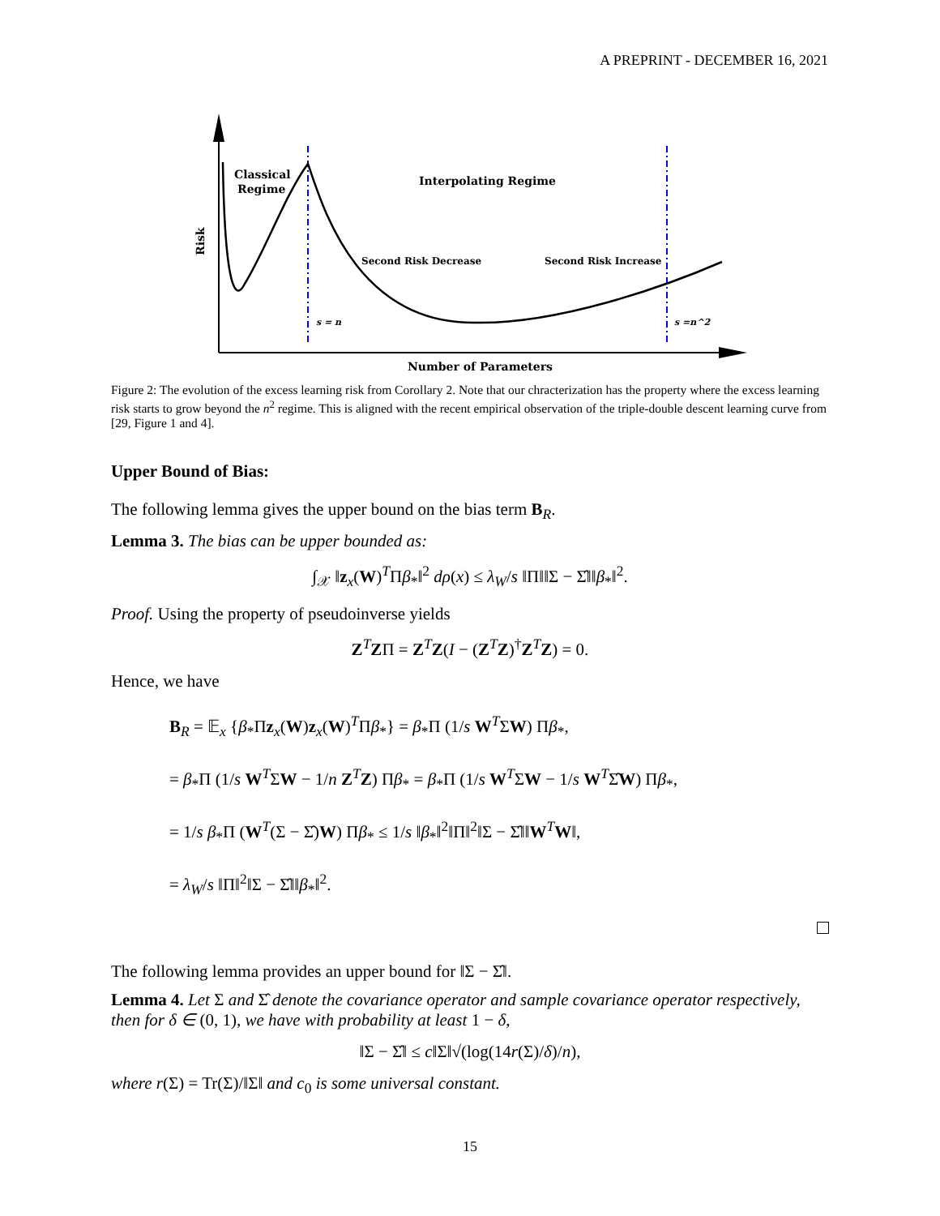A PREPRINT - DECEMBER 16, 2021
Classical
Regime
Interpolating Regime
Second Risk Decrease
Second Risk Increase
s = n
s =n^2
Risk
Number of Parameters
Figure 2: The evolution of the excess learning risk from Corollary 2. Note that our chracterization has the property where the excess learning risk starts to grow beyond the n<sup>2</sup> regime. This is aligned with the recent empirical observation of the triple-double descent learning curve from [29, Figure 1 and 4].
Upper Bound of Bias:
The following lemma gives the upper bound on the bias term B<sub>R</sub>.
Lemma 3. The bias can be upper bounded as:
∫<sub>𝒳</sub> ‖z<sub>x</sub>(W)<sup>T</sup>Πβ<sub>*</sub>‖<sup>2</sup> dρ(x) ≤ λ<sub>W</sub>/s ‖Π‖‖Σ − Σ̂‖‖β<sub>*</sub>‖<sup>2</sup>.
Proof. Using the property of pseudoinverse yields
Z<sup>T</sup>ZΠ = Z<sup>T</sup>Z(I − (Z<sup>T</sup>Z)<sup>†</sup>Z<sup>T</sup>Z) = 0.
Hence, we have
B<sub>R</sub> = 𝔼<sub>x</sub> {β<sub>*</sub>Πz<sub>x</sub>(W)z<sub>x</sub>(W)<sup>T</sup>Πβ<sub>*</sub>} = β<sub>*</sub>Π (1/s W<sup>T</sup>ΣW) Πβ<sub>*</sub>,
= β<sub>*</sub>Π (1/s W<sup>T</sup>ΣW − 1/n Z<sup>T</sup>Z) Πβ<sub>*</sub> = β<sub>*</sub>Π (1/s W<sup>T</sup>ΣW − 1/s W<sup>T</sup>Σ̂W) Πβ<sub>*</sub>,
= 1/s β<sub>*</sub>Π (W<sup>T</sup>(Σ − Σ̂)W) Πβ<sub>*</sub> ≤ 1/s ‖β<sub>*</sub>‖<sup>2</sup>‖Π‖<sup>2</sup>‖Σ − Σ̂‖‖W<sup>T</sup>W‖,
= λ<sub>W</sub>/s ‖Π‖<sup>2</sup>‖Σ − Σ̂‖‖β<sub>*</sub>‖<sup>2</sup>.
The following lemma provides an upper bound for ‖Σ − Σ̂‖.
Lemma 4. Let Σ and Σ̂ denote the covariance operator and sample covariance operator respectively, then for δ ∈ (0, 1), we have with probability at least 1 − δ,
‖Σ − Σ̂‖ ≤ c‖Σ‖√(log(14r(Σ)/δ)/n),
where r(Σ) = Tr(Σ)/‖Σ‖ and c<sub>0</sub> is some universal constant.
15